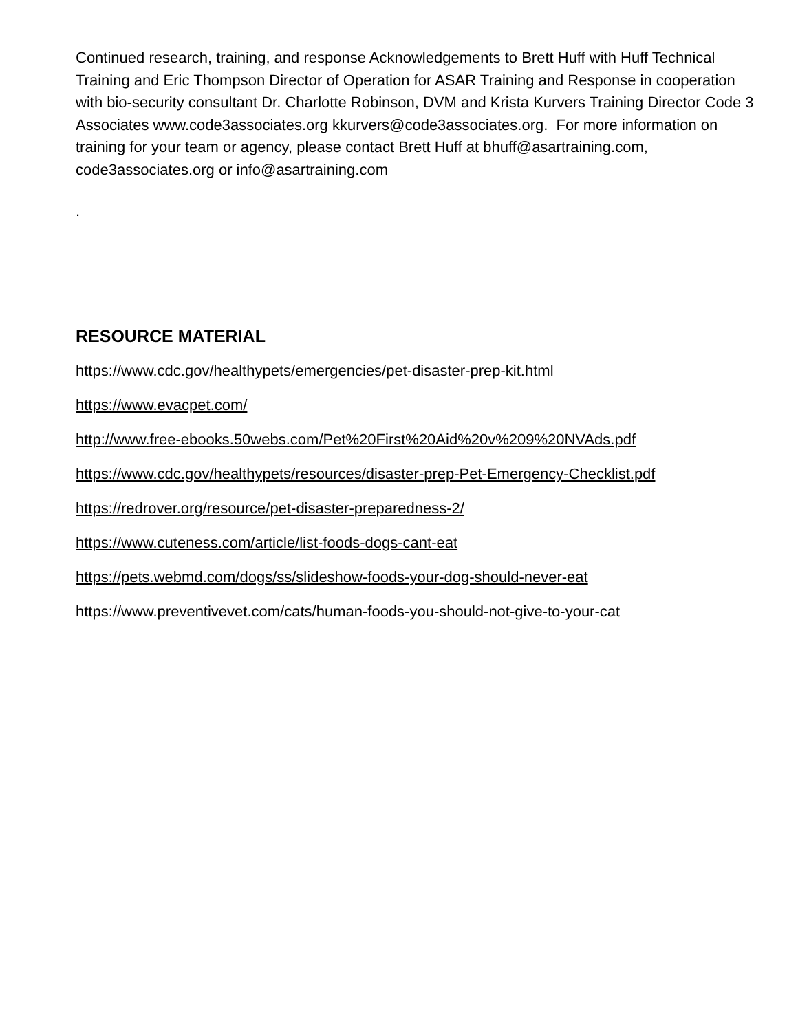Continued research, training, and response Acknowledgements to Brett Huff with Huff Technical Training and Eric Thompson Director of Operation for ASAR Training and Response in cooperation with bio-security consultant Dr. Charlotte Robinson, DVM and Krista Kurvers Training Director Code 3 Associates www.code3associates.org kkurvers@code3associates.org. For more information on training for your team or agency, please contact Brett Huff at bhuff@asartraining.com, code3associates.org or info@asartraining.com
.
RESOURCE MATERIAL
https://www.cdc.gov/healthypets/emergencies/pet-disaster-prep-kit.html
https://www.evacpet.com/
http://www.free-ebooks.50webs.com/Pet%20First%20Aid%20v%209%20NVAds.pdf
https://www.cdc.gov/healthypets/resources/disaster-prep-Pet-Emergency-Checklist.pdf
https://redrover.org/resource/pet-disaster-preparedness-2/
https://www.cuteness.com/article/list-foods-dogs-cant-eat
https://pets.webmd.com/dogs/ss/slideshow-foods-your-dog-should-never-eat
https://www.preventivevet.com/cats/human-foods-you-should-not-give-to-your-cat